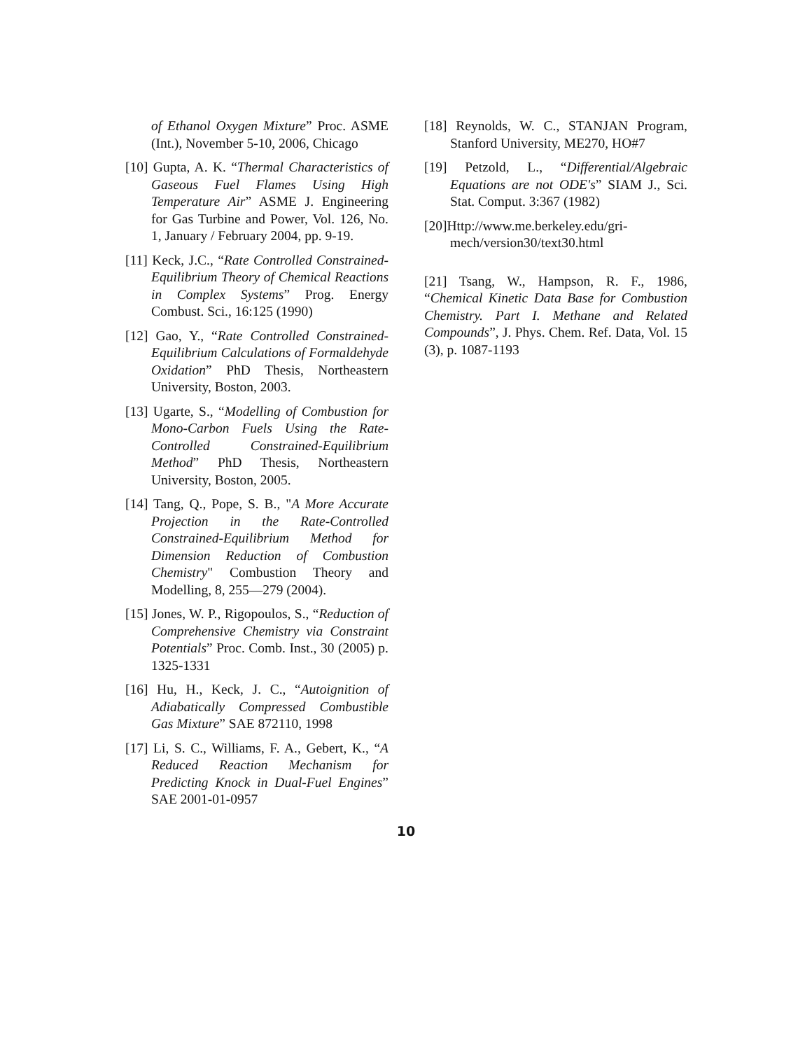of Ethanol Oxygen Mixture” Proc. ASME (Int.), November 5-10, 2006, Chicago
[10] Gupta, A. K. “Thermal Characteristics of Gaseous Fuel Flames Using High Temperature Air” ASME J. Engineering for Gas Turbine and Power, Vol. 126, No. 1, January / February 2004, pp. 9-19.
[11] Keck, J.C., “Rate Controlled Constrained-Equilibrium Theory of Chemical Reactions in Complex Systems” Prog. Energy Combust. Sci., 16:125 (1990)
[12] Gao, Y., “Rate Controlled Constrained-Equilibrium Calculations of Formaldehyde Oxidation” PhD Thesis, Northeastern University, Boston, 2003.
[13] Ugarte, S., “Modelling of Combustion for Mono-Carbon Fuels Using the Rate-Controlled Constrained-Equilibrium Method” PhD Thesis, Northeastern University, Boston, 2005.
[14] Tang, Q., Pope, S. B., "A More Accurate Projection in the Rate-Controlled Constrained-Equilibrium Method for Dimension Reduction of Combustion Chemistry" Combustion Theory and Modelling, 8, 255—279 (2004).
[15] Jones, W. P., Rigopoulos, S., “Reduction of Comprehensive Chemistry via Constraint Potentials” Proc. Comb. Inst., 30 (2005) p. 1325-1331
[16] Hu, H., Keck, J. C., “Autoignition of Adiabatically Compressed Combustible Gas Mixture” SAE 872110, 1998
[17] Li, S. C., Williams, F. A., Gebert, K., “A Reduced Reaction Mechanism for Predicting Knock in Dual-Fuel Engines” SAE 2001-01-0957
[18] Reynolds, W. C., STANJAN Program, Stanford University, ME270, HO#7
[19] Petzold, L., “Differential/Algebraic Equations are not ODE's” SIAM J., Sci. Stat. Comput. 3:367 (1982)
[20]Http://www.me.berkeley.edu/gri-mech/version30/text30.html
[21] Tsang, W., Hampson, R. F., 1986, “Chemical Kinetic Data Base for Combustion Chemistry. Part I. Methane and Related Compounds”, J. Phys. Chem. Ref. Data, Vol. 15 (3), p. 1087-1193
10